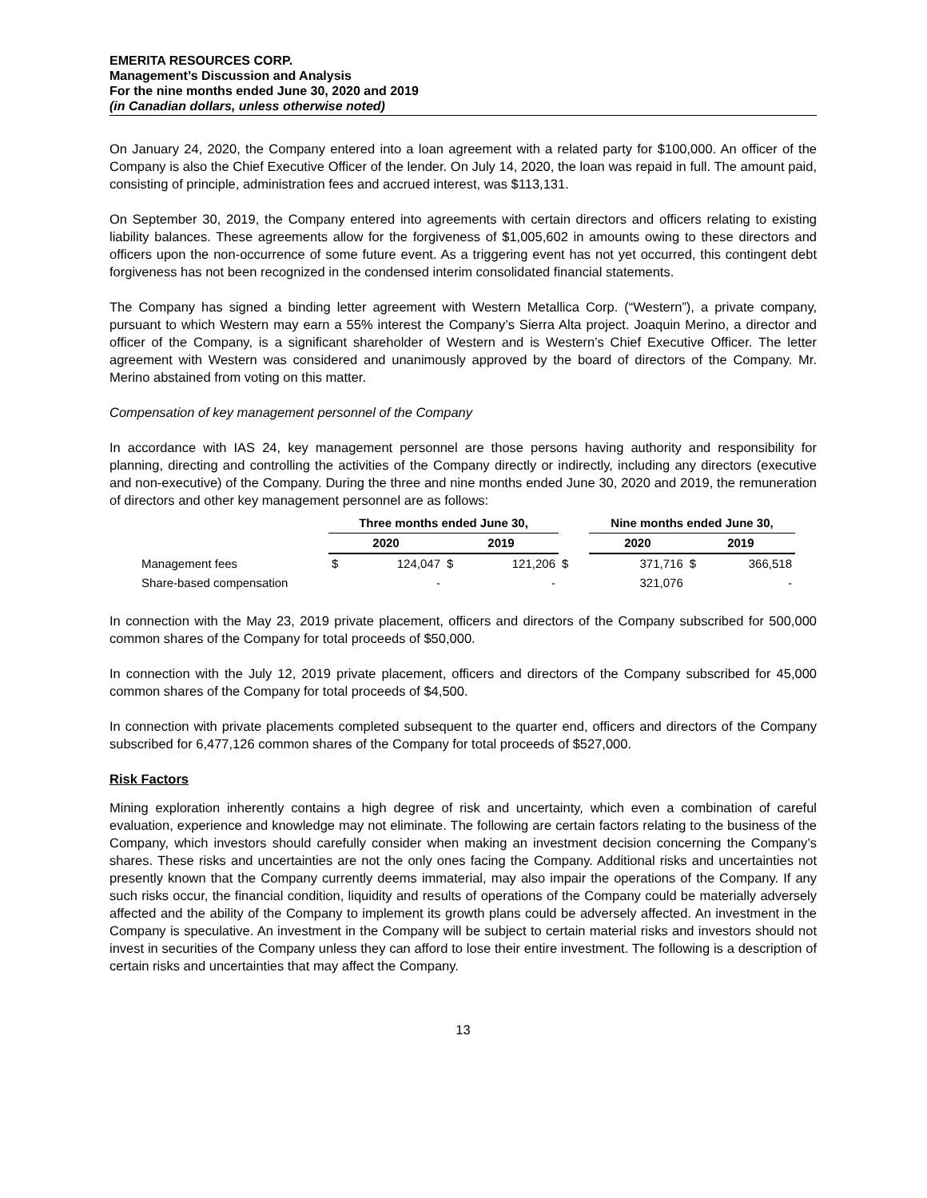EMERITA RESOURCES CORP.
Management’s Discussion and Analysis
For the nine months ended June 30, 2020 and 2019
(in Canadian dollars, unless otherwise noted)
On January 24, 2020, the Company entered into a loan agreement with a related party for $100,000. An officer of the Company is also the Chief Executive Officer of the lender. On July 14, 2020, the loan was repaid in full. The amount paid, consisting of principle, administration fees and accrued interest, was $113,131.
On September 30, 2019, the Company entered into agreements with certain directors and officers relating to existing liability balances. These agreements allow for the forgiveness of $1,005,602 in amounts owing to these directors and officers upon the non-occurrence of some future event. As a triggering event has not yet occurred, this contingent debt forgiveness has not been recognized in the condensed interim consolidated financial statements.
The Company has signed a binding letter agreement with Western Metallica Corp. (“Western”), a private company, pursuant to which Western may earn a 55% interest the Company’s Sierra Alta project. Joaquin Merino, a director and officer of the Company, is a significant shareholder of Western and is Western’s Chief Executive Officer. The letter agreement with Western was considered and unanimously approved by the board of directors of the Company. Mr. Merino abstained from voting on this matter.
Compensation of key management personnel of the Company
In accordance with IAS 24, key management personnel are those persons having authority and responsibility for planning, directing and controlling the activities of the Company directly or indirectly, including any directors (executive and non-executive) of the Company. During the three and nine months ended June 30, 2020 and 2019, the remuneration of directors and other key management personnel are as follows:
| | Three months ended June 30, | | | | | Nine months ended June 30, | | | |
| --- | --- | --- | --- | --- | --- | --- | --- | --- | --- |
| | 2020 | | 2019 | | | 2020 | | 2019 | |
| Management fees | $ | 124,047 | $ | 121,206 | $ | | 371,716 | $ | 366,518 |
| Share-based compensation | | - | | - | | | 321,076 | | - |
In connection with the May 23, 2019 private placement, officers and directors of the Company subscribed for 500,000 common shares of the Company for total proceeds of $50,000.
In connection with the July 12, 2019 private placement, officers and directors of the Company subscribed for 45,000 common shares of the Company for total proceeds of $4,500.
In connection with private placements completed subsequent to the quarter end, officers and directors of the Company subscribed for 6,477,126 common shares of the Company for total proceeds of $527,000.
Risk Factors
Mining exploration inherently contains a high degree of risk and uncertainty, which even a combination of careful evaluation, experience and knowledge may not eliminate. The following are certain factors relating to the business of the Company, which investors should carefully consider when making an investment decision concerning the Company’s shares. These risks and uncertainties are not the only ones facing the Company. Additional risks and uncertainties not presently known that the Company currently deems immaterial, may also impair the operations of the Company. If any such risks occur, the financial condition, liquidity and results of operations of the Company could be materially adversely affected and the ability of the Company to implement its growth plans could be adversely affected. An investment in the Company is speculative. An investment in the Company will be subject to certain material risks and investors should not invest in securities of the Company unless they can afford to lose their entire investment. The following is a description of certain risks and uncertainties that may affect the Company.
13